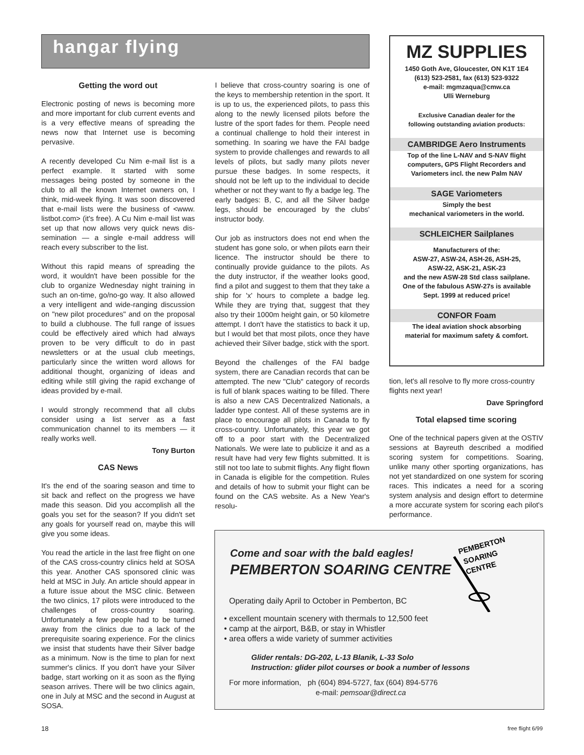hangar flying
Getting the word out
Electronic posting of news is becoming more and more important for club current events and is a very effective means of spreading the news now that Internet use is becoming pervasive.
A recently developed Cu Nim e-mail list is a perfect example. It started with some messages being posted by someone in the club to all the known Internet owners on, I think, mid-week flying. It was soon discovered that e-mail lists were the business of <www. listbot.com> (it's free). A Cu Nim e-mail list was set up that now allows very quick news dis-semination — a single e-mail address will reach every subscriber to the list.
Without this rapid means of spreading the word, it wouldn't have been possible for the club to organize Wednesday night training in such an on-time, go/no-go way. It also allowed a very intelligent and wide-ranging discussion on "new pilot procedures" and on the proposal to build a clubhouse. The full range of issues could be effectively aired which had always proven to be very difficult to do in past newsletters or at the usual club meetings, particularly since the written word allows for additional thought, organizing of ideas and editing while still giving the rapid exchange of ideas provided by e-mail.
I would strongly recommend that all clubs consider using a list server as a fast communication channel to its members — it really works well.
Tony Burton
CAS News
It's the end of the soaring season and time to sit back and reflect on the progress we have made this season. Did you accomplish all the goals you set for the season? If you didn't set any goals for yourself read on, maybe this will give you some ideas.
You read the article in the last free flight on one of the CAS cross-country clinics held at SOSA this year. Another CAS sponsored clinic was held at MSC in July. An article should appear in a future issue about the MSC clinic. Between the two clinics, 17 pilots were introduced to the challenges of cross-country soaring. Unfortunately a few people had to be turned away from the clinics due to a lack of the prerequisite soaring experience. For the clinics we insist that students have their Silver badge as a minimum. Now is the time to plan for next summer's clinics. If you don't have your Silver badge, start working on it as soon as the flying season arrives. There will be two clinics again, one in July at MSC and the second in August at SOSA.
I believe that cross-country soaring is one of the keys to membership retention in the sport. It is up to us, the experienced pilots, to pass this along to the newly licensed pilots before the lustre of the sport fades for them. People need a continual challenge to hold their interest in something. In soaring we have the FAI badge system to provide challenges and rewards to all levels of pilots, but sadly many pilots never pursue these badges. In some respects, it should not be left up to the individual to decide whether or not they want to fly a badge leg. The early badges: B, C, and all the Silver badge legs, should be encouraged by the clubs' instructor body.
Our job as instructors does not end when the student has gone solo, or when pilots earn their licence. The instructor should be there to continually provide guidance to the pilots. As the duty instructor, if the weather looks good, find a pilot and suggest to them that they take a ship for 'x' hours to complete a badge leg. While they are trying that, suggest that they also try their 1000m height gain, or 50 kilometre attempt. I don't have the statistics to back it up, but I would bet that most pilots, once they have achieved their Silver badge, stick with the sport.
Beyond the challenges of the FAI badge system, there are Canadian records that can be attempted. The new "Club" category of records is full of blank spaces waiting to be filled. There is also a new CAS Decentralized Nationals, a ladder type contest. All of these systems are in place to encourage all pilots in Canada to fly cross-country. Unfortunately, this year we got off to a poor start with the Decentralized Nationals. We were late to publicize it and as a result have had very few flights submitted. It is still not too late to submit flights. Any flight flown in Canada is eligible for the competition. Rules and details of how to submit your flight can be found on the CAS website. As a New Year's resolu-
MZ SUPPLIES
1450 Goth Ave, Gloucester, ON K1T 1E4
(613) 523-2581, fax (613) 523-9322
e-mail: mgmzaqua@cmw.ca
Ulli Werneburg
Exclusive Canadian dealer for the
following outstanding aviation products:
CAMBRIDGE Aero Instruments
Top of the line L-NAV and S-NAV flight computers, GPS Flight Recorders and Variometers incl. the new Palm NAV
SAGE Variometers
Simply the best
mechanical variometers in the world.
SCHLEICHER Sailplanes
Manufacturers of the:
ASW-27, ASW-24, ASH-26, ASH-25,
ASW-22, ASK-21, ASK-23
and the new ASW-28 Std class sailplane.
One of the fabulous ASW-27s is available
Sept. 1999 at reduced price!
CONFOR Foam
The ideal aviation shock absorbing
material for maximum safety & comfort.
tion, let's all resolve to fly more cross-country flights next year!
Dave Springford
Total elapsed time scoring
One of the technical papers given at the OSTIV sessions at Bayreuth described a modified scoring system for competitions. Soaring, unlike many other sporting organizations, has not yet standardized on one system for scoring races. This indicates a need for a scoring system analysis and design effort to determine a more accurate system for scoring each pilot's performance.
Come and soar with the bald eagles!
PEMBERTON SOARING CENTRE
PEMBERTON
SOARING
CENTRE
Operating daily April to October in Pemberton, BC
• excellent mountain scenery with thermals to 12,500 feet
• camp at the airport, B&B, or stay in Whistler
• area offers a wide variety of summer activities
Glider rentals: DG-202, L-13 Blanik, L-33 Solo
Instruction: glider pilot courses or book a number of lessons
For more information, ph (604) 894-5727, fax (604) 894-5776
e-mail: pemsoar@direct.ca
18 free flight 6/99